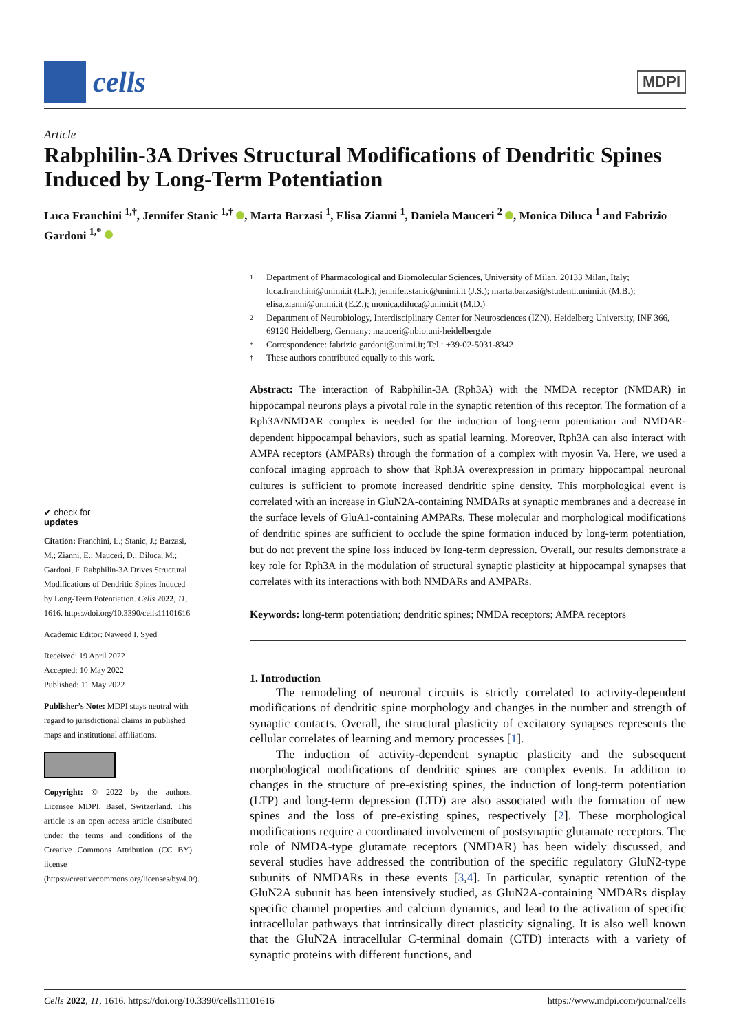cells
MDPI
Article
Rabphilin-3A Drives Structural Modifications of Dendritic Spines Induced by Long-Term Potentiation
Luca Franchini <sup>1,†</sup>, Jennifer Stanic <sup>1,†</sup> , Marta Barzasi <sup>1</sup>, Elisa Zianni <sup>1</sup>, Daniela Mauceri <sup>2</sup> , Monica Diluca <sup>1</sup> and Fabrizio Gardoni <sup>1,*</sup>
✔ check for
updates
Citation: Franchini, L.; Stanic, J.; Barzasi, M.; Zianni, E.; Mauceri, D.; Diluca, M.; Gardoni, F. Rabphilin-3A Drives Structural Modifications of Dendritic Spines Induced by Long-Term Potentiation. Cells 2022, 11, 1616. https://doi.org/10.3390/cells11101616
Academic Editor: Naweed I. Syed
Received: 19 April 2022
Accepted: 10 May 2022
Published: 11 May 2022
Publisher’s Note: MDPI stays neutral with regard to jurisdictional claims in published maps and institutional affiliations.
Copyright: © 2022 by the authors. Licensee MDPI, Basel, Switzerland. This article is an open access article distributed under the terms and conditions of the Creative Commons Attribution (CC BY) license (https://creativecommons.org/licenses/by/4.0/).
1 Department of Pharmacological and Biomolecular Sciences, University of Milan, 20133 Milan, Italy; luca.franchini@unimi.it (L.F.); jennifer.stanic@unimi.it (J.S.); marta.barzasi@studenti.unimi.it (M.B.); elisa.zianni@unimi.it (E.Z.); monica.diluca@unimi.it (M.D.)
2 Department of Neurobiology, Interdisciplinary Center for Neurosciences (IZN), Heidelberg University, INF 366, 69120 Heidelberg, Germany; mauceri@nbio.uni-heidelberg.de
* Correspondence: fabrizio.gardoni@unimi.it; Tel.: +39-02-5031-8342
† These authors contributed equally to this work.
Abstract: The interaction of Rabphilin-3A (Rph3A) with the NMDA receptor (NMDAR) in hippocampal neurons plays a pivotal role in the synaptic retention of this receptor. The formation of a Rph3A/NMDAR complex is needed for the induction of long-term potentiation and NMDAR-dependent hippocampal behaviors, such as spatial learning. Moreover, Rph3A can also interact with AMPA receptors (AMPARs) through the formation of a complex with myosin Va. Here, we used a confocal imaging approach to show that Rph3A overexpression in primary hippocampal neuronal cultures is sufficient to promote increased dendritic spine density. This morphological event is correlated with an increase in GluN2A-containing NMDARs at synaptic membranes and a decrease in the surface levels of GluA1-containing AMPARs. These molecular and morphological modifications of dendritic spines are sufficient to occlude the spine formation induced by long-term potentiation, but do not prevent the spine loss induced by long-term depression. Overall, our results demonstrate a key role for Rph3A in the modulation of structural synaptic plasticity at hippocampal synapses that correlates with its interactions with both NMDARs and AMPARs.
Keywords: long-term potentiation; dendritic spines; NMDA receptors; AMPA receptors
1. Introduction
The remodeling of neuronal circuits is strictly correlated to activity-dependent modifications of dendritic spine morphology and changes in the number and strength of synaptic contacts. Overall, the structural plasticity of excitatory synapses represents the cellular correlates of learning and memory processes [1].
The induction of activity-dependent synaptic plasticity and the subsequent morphological modifications of dendritic spines are complex events. In addition to changes in the structure of pre-existing spines, the induction of long-term potentiation (LTP) and long-term depression (LTD) are also associated with the formation of new spines and the loss of pre-existing spines, respectively [2]. These morphological modifications require a coordinated involvement of postsynaptic glutamate receptors. The role of NMDA-type glutamate receptors (NMDAR) has been widely discussed, and several studies have addressed the contribution of the specific regulatory GluN2-type subunits of NMDARs in these events [3,4]. In particular, synaptic retention of the GluN2A subunit has been intensively studied, as GluN2A-containing NMDARs display specific channel properties and calcium dynamics, and lead to the activation of specific intracellular pathways that intrinsically direct plasticity signaling. It is also well known that the GluN2A intracellular C-terminal domain (CTD) interacts with a variety of synaptic proteins with different functions, and
Cells 2022, 11, 1616. https://doi.org/10.3390/cells11101616 https://www.mdpi.com/journal/cells